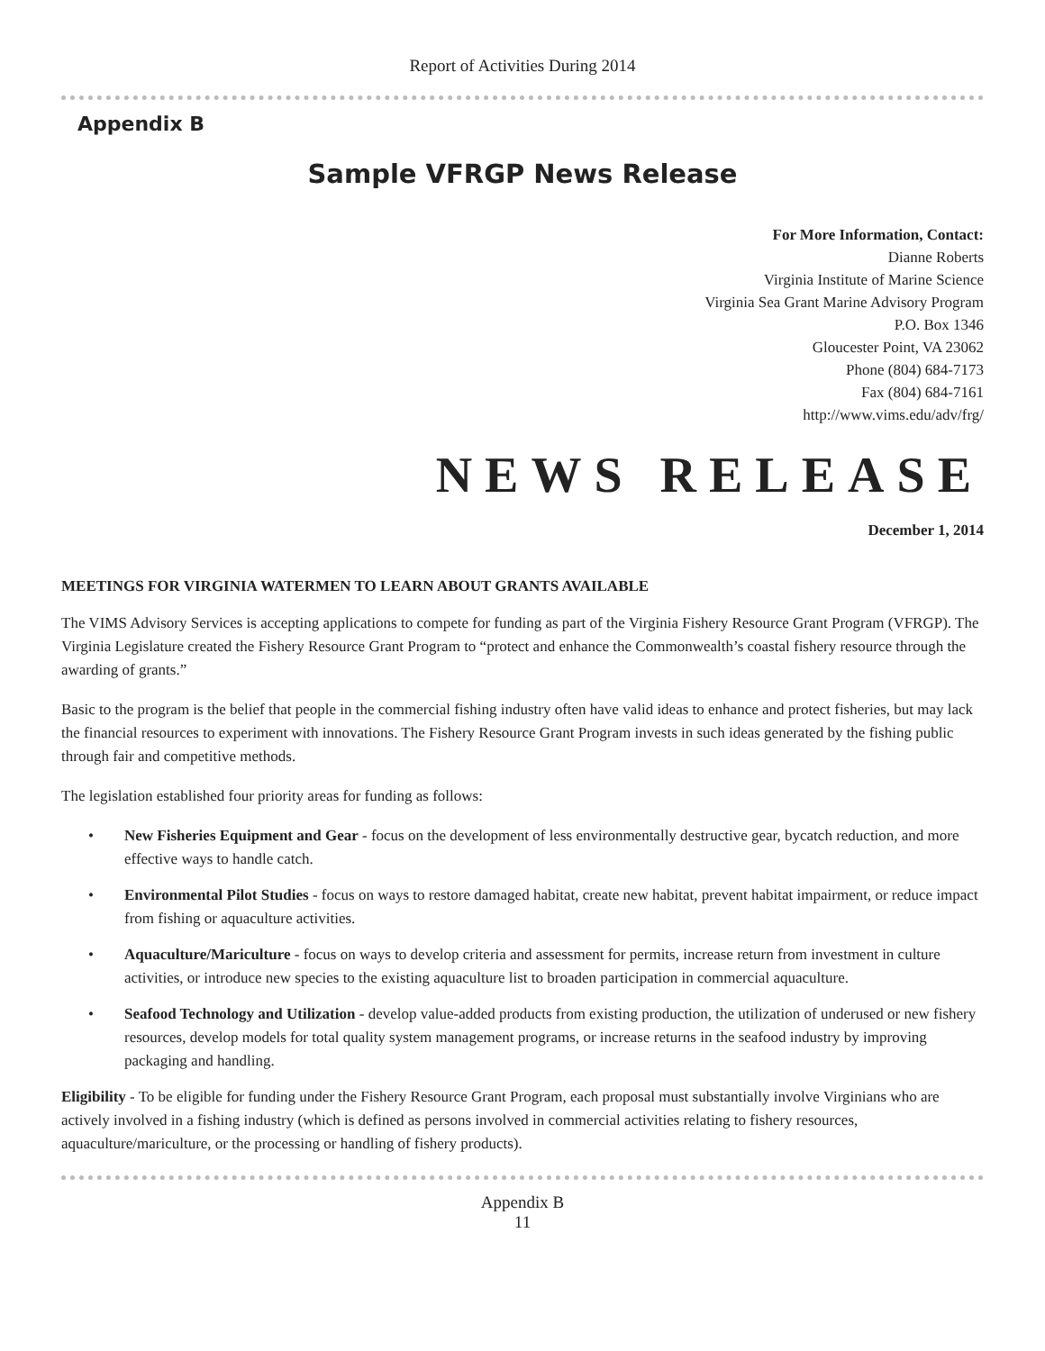Report of Activities During 2014
Appendix B
Sample VFRGP News Release
For More Information, Contact:
Dianne Roberts
Virginia Institute of Marine Science
Virginia Sea Grant Marine Advisory Program
P.O. Box 1346
Gloucester Point, VA 23062
Phone (804) 684-7173
Fax (804) 684-7161
http://www.vims.edu/adv/frg/
NEWS RELEASE
December 1, 2014
MEETINGS FOR VIRGINIA WATERMEN TO LEARN ABOUT GRANTS AVAILABLE
The VIMS Advisory Services is accepting applications to compete for funding as part of the Virginia Fishery Resource Grant Program (VFRGP). The Virginia Legislature created the Fishery Resource Grant Program to “protect and enhance the Commonwealth’s coastal fishery resource through the awarding of grants.”
Basic to the program is the belief that people in the commercial fishing industry often have valid ideas to enhance and protect fisheries, but may lack the financial resources to experiment with innovations. The Fishery Resource Grant Program invests in such ideas generated by the fishing public through fair and competitive methods.
The legislation established four priority areas for funding as follows:
• New Fisheries Equipment and Gear - focus on the development of less environmentally destructive gear, bycatch reduction, and more effective ways to handle catch.
• Environmental Pilot Studies - focus on ways to restore damaged habitat, create new habitat, prevent habitat impairment, or reduce impact from fishing or aquaculture activities.
• Aquaculture/Mariculture - focus on ways to develop criteria and assessment for permits, increase return from investment in culture activities, or introduce new species to the existing aquaculture list to broaden participation in commercial aquaculture.
• Seafood Technology and Utilization - develop value-added products from existing production, the utilization of underused or new fishery resources, develop models for total quality system management programs, or increase returns in the seafood industry by improving packaging and handling.
Eligibility - To be eligible for funding under the Fishery Resource Grant Program, each proposal must substantially involve Virginians who are actively involved in a fishing industry (which is defined as persons involved in commercial activities relating to fishery resources, aquaculture/mariculture, or the processing or handling of fishery products).
Appendix B
11